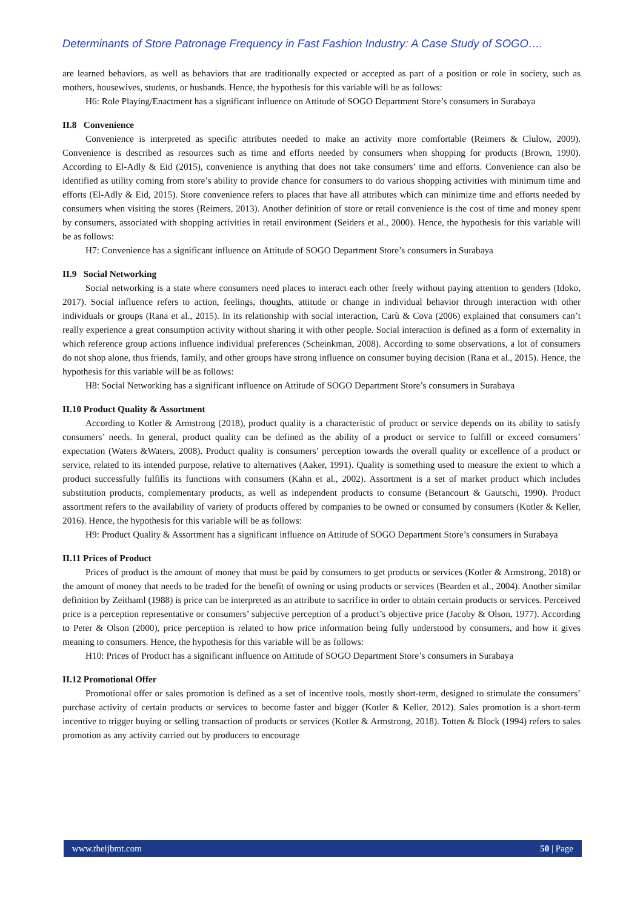Determinants of Store Patronage Frequency in Fast Fashion Industry: A Case Study of SOGO….
are learned behaviors, as well as behaviors that are traditionally expected or accepted as part of a position or role in society, such as mothers, housewives, students, or husbands. Hence, the hypothesis for this variable will be as follows:
H6: Role Playing/Enactment has a significant influence on Attitude of SOGO Department Store’s consumers in Surabaya
II.8 Convenience
Convenience is interpreted as specific attributes needed to make an activity more comfortable (Reimers & Clulow, 2009). Convenience is described as resources such as time and efforts needed by consumers when shopping for products (Brown, 1990). According to El-Adly & Eid (2015), convenience is anything that does not take consumers’ time and efforts. Convenience can also be identified as utility coming from store’s ability to provide chance for consumers to do various shopping activities with minimum time and efforts (El-Adly & Eid, 2015). Store convenience refers to places that have all attributes which can minimize time and efforts needed by consumers when visiting the stores (Reimers, 2013). Another definition of store or retail convenience is the cost of time and money spent by consumers, associated with shopping activities in retail environment (Seiders et al., 2000). Hence, the hypothesis for this variable will be as follows:
H7: Convenience has a significant influence on Attitude of SOGO Department Store’s consumers in Surabaya
II.9 Social Networking
Social networking is a state where consumers need places to interact each other freely without paying attention to genders (Idoko, 2017). Social influence refers to action, feelings, thoughts, attitude or change in individual behavior through interaction with other individuals or groups (Rana et al., 2015). In its relationship with social interaction, Carù & Cova (2006) explained that consumers can’t really experience a great consumption activity without sharing it with other people. Social interaction is defined as a form of externality in which reference group actions influence individual preferences (Scheinkman, 2008). According to some observations, a lot of consumers do not shop alone, thus friends, family, and other groups have strong influence on consumer buying decision (Rana et al., 2015). Hence, the hypothesis for this variable will be as follows:
H8: Social Networking has a significant influence on Attitude of SOGO Department Store’s consumers in Surabaya
II.10 Product Quality & Assortment
According to Kotler & Armstrong (2018), product quality is a characteristic of product or service depends on its ability to satisfy consumers’ needs. In general, product quality can be defined as the ability of a product or service to fulfill or exceed consumers’ expectation (Waters &Waters, 2008). Product quality is consumers’ perception towards the overall quality or excellence of a product or service, related to its intended purpose, relative to alternatives (Aaker, 1991). Quality is something used to measure the extent to which a product successfully fulfills its functions with consumers (Kahn et al., 2002). Assortment is a set of market product which includes substitution products, complementary products, as well as independent products to consume (Betancourt & Gautschi, 1990). Product assortment refers to the availability of variety of products offered by companies to be owned or consumed by consumers (Kotler & Keller, 2016). Hence, the hypothesis for this variable will be as follows:
H9: Product Quality & Assortment has a significant influence on Attitude of SOGO Department Store’s consumers in Surabaya
II.11 Prices of Product
Prices of product is the amount of money that must be paid by consumers to get products or services (Kotler & Armstrong, 2018) or the amount of money that needs to be traded for the benefit of owning or using products or services (Bearden et al., 2004). Another similar definition by Zeithaml (1988) is price can be interpreted as an attribute to sacrifice in order to obtain certain products or services. Perceived price is a perception representative or consumers’ subjective perception of a product’s objective price (Jacoby & Olson, 1977). According to Peter & Olson (2000), price perception is related to how price information being fully understood by consumers, and how it gives meaning to consumers. Hence, the hypothesis for this variable will be as follows:
H10: Prices of Product has a significant influence on Attitude of SOGO Department Store’s consumers in Surabaya
II.12 Promotional Offer
Promotional offer or sales promotion is defined as a set of incentive tools, mostly short-term, designed to stimulate the consumers’ purchase activity of certain products or services to become faster and bigger (Kotler & Keller, 2012). Sales promotion is a short-term incentive to trigger buying or selling transaction of products or services (Kotler & Armstrong, 2018). Totten & Block (1994) refers to sales promotion as any activity carried out by producers to encourage
www.theijbmt.com 50 | Page